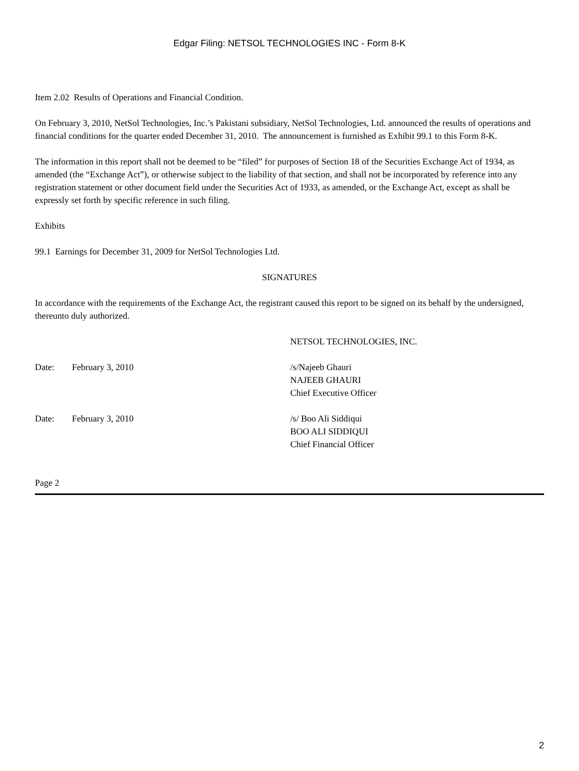Edgar Filing: NETSOL TECHNOLOGIES INC - Form 8-K
Item 2.02 Results of Operations and Financial Condition.
On February 3, 2010, NetSol Technologies, Inc.’s Pakistani subsidiary, NetSol Technologies, Ltd. announced the results of operations and financial conditions for the quarter ended December 31, 2010. The announcement is furnished as Exhibit 99.1 to this Form 8-K.
The information in this report shall not be deemed to be “filed” for purposes of Section 18 of the Securities Exchange Act of 1934, as amended (the “Exchange Act”), or otherwise subject to the liability of that section, and shall not be incorporated by reference into any registration statement or other document field under the Securities Act of 1933, as amended, or the Exchange Act, except as shall be expressly set forth by specific reference in such filing.
Exhibits
99.1 Earnings for December 31, 2009 for NetSol Technologies Ltd.
SIGNATURES
In accordance with the requirements of the Exchange Act, the registrant caused this report to be signed on its behalf by the undersigned, thereunto duly authorized.
NETSOL TECHNOLOGIES, INC.
Date: February 3, 2010 /s/Najeeb Ghauri
NAJEEB GHAURI
Chief Executive Officer
Date: February 3, 2010 /s/ Boo Ali Siddiqui
BOO ALI SIDDIQUI
Chief Financial Officer
Page 2
2